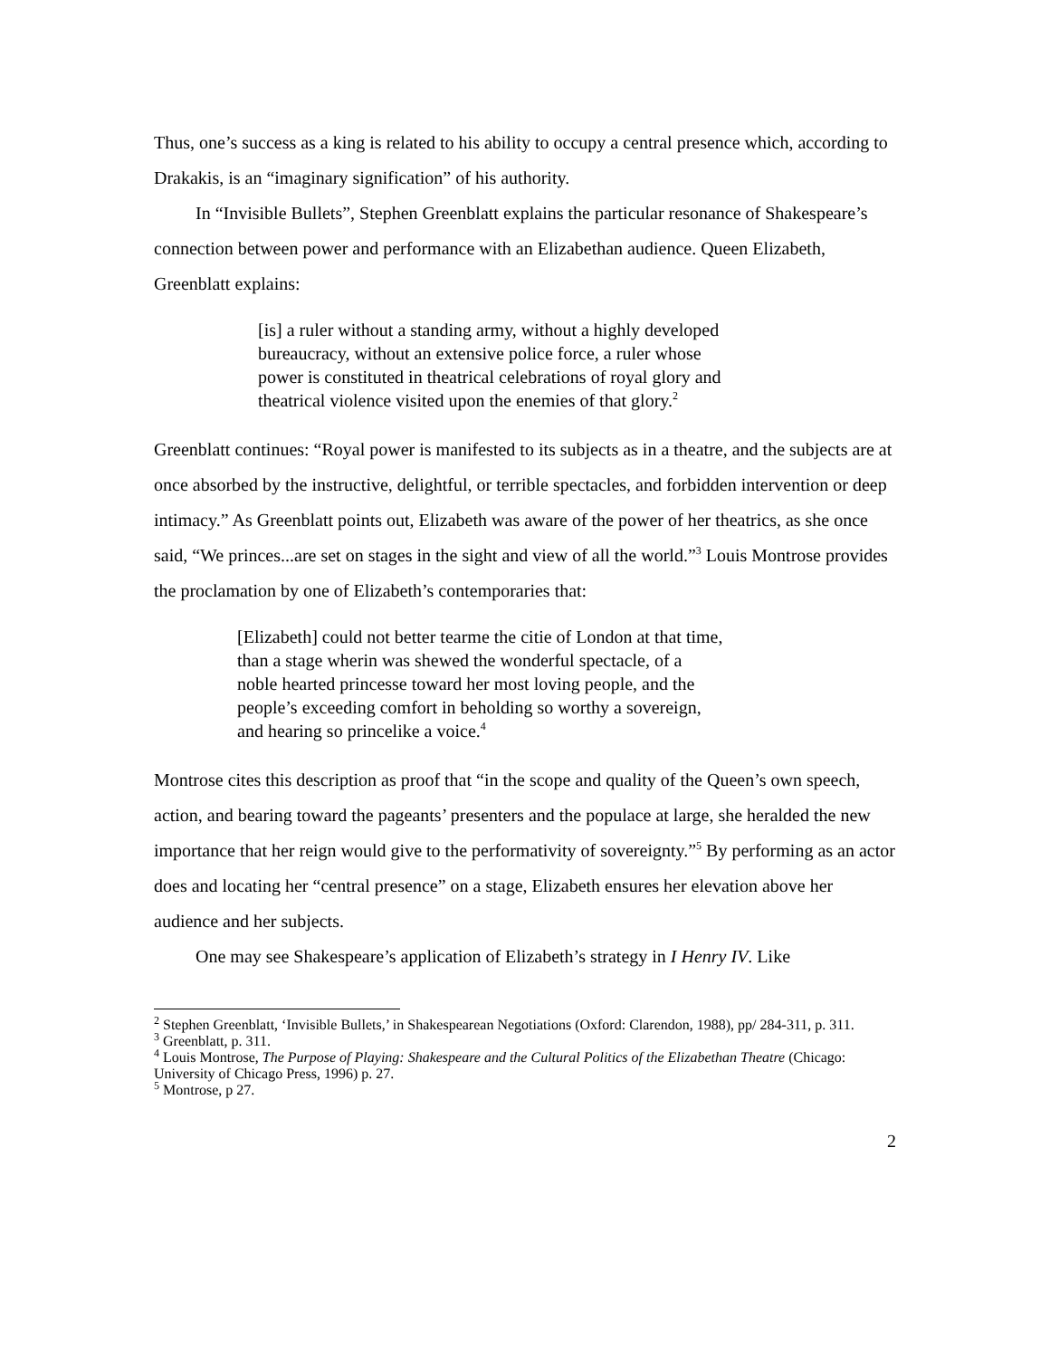Thus, one’s success as a king is related to his ability to occupy a central presence which, according to Drakakis, is an “imaginary signification” of his authority.
In “Invisible Bullets”, Stephen Greenblatt explains the particular resonance of Shakespeare’s connection between power and performance with an Elizabethan audience. Queen Elizabeth, Greenblatt explains:
[is] a ruler without a standing army, without a highly developed bureaucracy, without an extensive police force, a ruler whose power is constituted in theatrical celebrations of royal glory and theatrical violence visited upon the enemies of that glory.<sup>2</sup>
Greenblatt continues: “Royal power is manifested to its subjects as in a theatre, and the subjects are at once absorbed by the instructive, delightful, or terrible spectacles, and forbidden intervention or deep intimacy.” As Greenblatt points out, Elizabeth was aware of the power of her theatrics, as she once said, “We princes...are set on stages in the sight and view of all the world.”<sup>3</sup> Louis Montrose provides the proclamation by one of Elizabeth’s contemporaries that:
[Elizabeth] could not better tearme the citie of London at that time, than a stage wherin was shewed the wonderful spectacle, of a noble hearted princesse toward her most loving people, and the people’s exceeding comfort in beholding so worthy a sovereign, and hearing so princelike a voice.<sup>4</sup>
Montrose cites this description as proof that “in the scope and quality of the Queen’s own speech, action, and bearing toward the pageants’ presenters and the populace at large, she heralded the new importance that her reign would give to the performativity of sovereignty.”<sup>5</sup> By performing as an actor does and locating her “central presence” on a stage, Elizabeth ensures her elevation above her audience and her subjects.
One may see Shakespeare’s application of Elizabeth’s strategy in I Henry IV. Like
<sup>2</sup> Stephen Greenblatt, ‘Invisible Bullets,’ in Shakespearean Negotiations (Oxford: Clarendon, 1988), pp/ 284-311, p. 311.
<sup>3</sup> Greenblatt, p. 311.
<sup>4</sup> Louis Montrose, The Purpose of Playing: Shakespeare and the Cultural Politics of the Elizabethan Theatre (Chicago: University of Chicago Press, 1996) p. 27.
<sup>5</sup> Montrose, p 27.
2